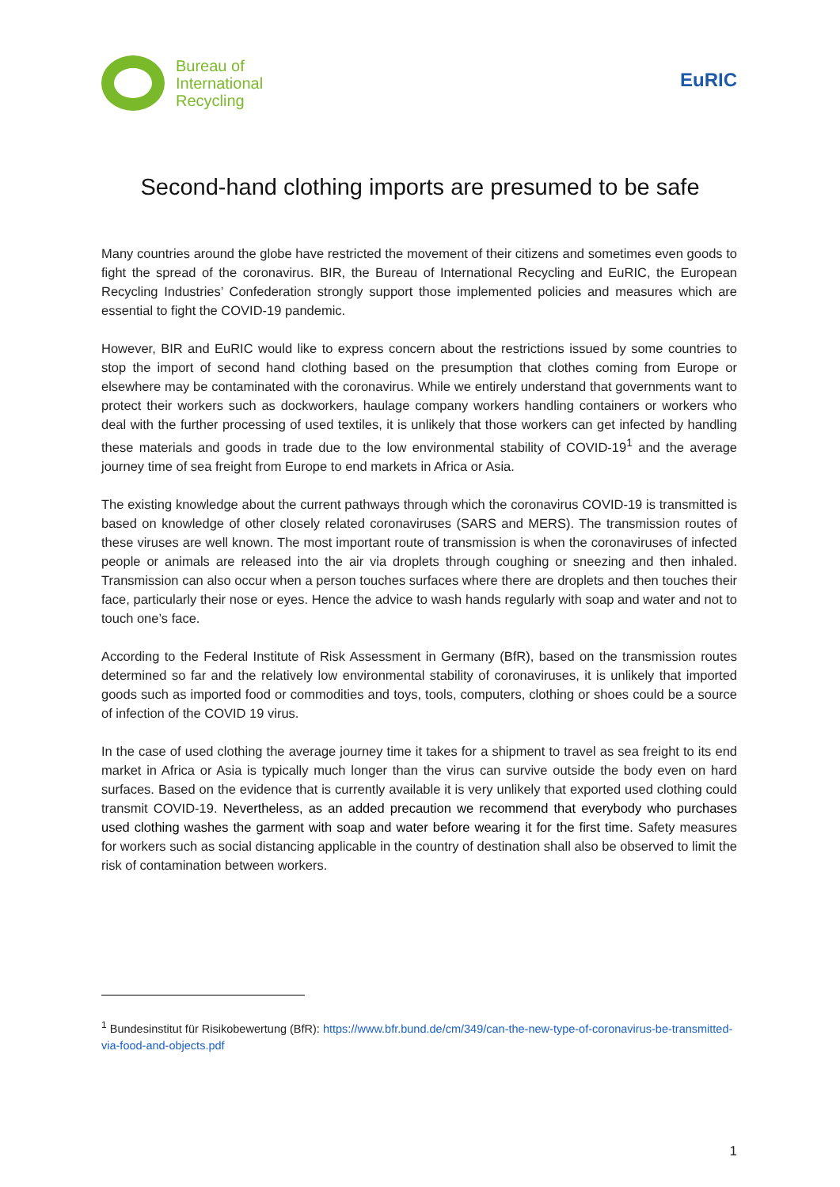Bureau of
International
Recycling
EuRIC
Second-hand clothing imports are presumed to be safe
Many countries around the globe have restricted the movement of their citizens and sometimes even goods to fight the spread of the coronavirus. BIR, the Bureau of International Recycling and EuRIC, the European Recycling Industries’ Confederation strongly support those implemented policies and measures which are essential to fight the COVID-19 pandemic.
However, BIR and EuRIC would like to express concern about the restrictions issued by some countries to stop the import of second hand clothing based on the presumption that clothes coming from Europe or elsewhere may be contaminated with the coronavirus. While we entirely understand that governments want to protect their workers such as dockworkers, haulage company workers handling containers or workers who deal with the further processing of used textiles, it is unlikely that those workers can get infected by handling these materials and goods in trade due to the low environmental stability of COVID-19<sup>1</sup> and the average journey time of sea freight from Europe to end markets in Africa or Asia.
The existing knowledge about the current pathways through which the coronavirus COVID-19 is transmitted is based on knowledge of other closely related coronaviruses (SARS and MERS). The transmission routes of these viruses are well known. The most important route of transmission is when the coronaviruses of infected people or animals are released into the air via droplets through coughing or sneezing and then inhaled. Transmission can also occur when a person touches surfaces where there are droplets and then touches their face, particularly their nose or eyes. Hence the advice to wash hands regularly with soap and water and not to touch one’s face.
According to the Federal Institute of Risk Assessment in Germany (BfR), based on the transmission routes determined so far and the relatively low environmental stability of coronaviruses, it is unlikely that imported goods such as imported food or commodities and toys, tools, computers, clothing or shoes could be a source of infection of the COVID 19 virus.
In the case of used clothing the average journey time it takes for a shipment to travel as sea freight to its end market in Africa or Asia is typically much longer than the virus can survive outside the body even on hard surfaces. Based on the evidence that is currently available it is very unlikely that exported used clothing could transmit COVID-19. Nevertheless, as an added precaution we recommend that everybody who purchases used clothing washes the garment with soap and water before wearing it for the first time. Safety measures for workers such as social distancing applicable in the country of destination shall also be observed to limit the risk of contamination between workers.
<sup>1</sup> Bundesinstitut für Risikobewertung (BfR): https://www.bfr.bund.de/cm/349/can-the-new-type-of-coronavirus-be-transmitted-via-food-and-objects.pdf
1